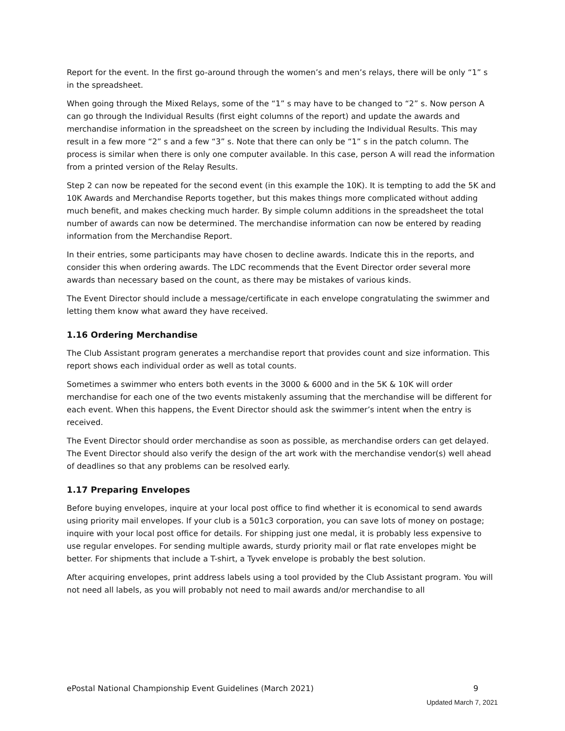Report for the event. In the first go-around through the women’s and men’s relays, there will be only “1” s in the spreadsheet.
When going through the Mixed Relays, some of the “1” s may have to be changed to “2” s. Now person A can go through the Individual Results (first eight columns of the report) and update the awards and merchandise information in the spreadsheet on the screen by including the Individual Results. This may result in a few more “2” s and a few “3” s. Note that there can only be “1” s in the patch column. The process is similar when there is only one computer available. In this case, person A will read the information from a printed version of the Relay Results.
Step 2 can now be repeated for the second event (in this example the 10K). It is tempting to add the 5K and 10K Awards and Merchandise Reports together, but this makes things more complicated without adding much benefit, and makes checking much harder. By simple column additions in the spreadsheet the total number of awards can now be determined. The merchandise information can now be entered by reading information from the Merchandise Report.
In their entries, some participants may have chosen to decline awards. Indicate this in the reports, and consider this when ordering awards. The LDC recommends that the Event Director order several more awards than necessary based on the count, as there may be mistakes of various kinds.
The Event Director should include a message/certificate in each envelope congratulating the swimmer and letting them know what award they have received.
1.16 Ordering Merchandise
The Club Assistant program generates a merchandise report that provides count and size information. This report shows each individual order as well as total counts.
Sometimes a swimmer who enters both events in the 3000 & 6000 and in the 5K & 10K will order merchandise for each one of the two events mistakenly assuming that the merchandise will be different for each event. When this happens, the Event Director should ask the swimmer’s intent when the entry is received.
The Event Director should order merchandise as soon as possible, as merchandise orders can get delayed. The Event Director should also verify the design of the art work with the merchandise vendor(s) well ahead of deadlines so that any problems can be resolved early.
1.17 Preparing Envelopes
Before buying envelopes, inquire at your local post office to find whether it is economical to send awards using priority mail envelopes. If your club is a 501c3 corporation, you can save lots of money on postage; inquire with your local post office for details. For shipping just one medal, it is probably less expensive to use regular envelopes. For sending multiple awards, sturdy priority mail or flat rate envelopes might be better. For shipments that include a T-shirt, a Tyvek envelope is probably the best solution.
After acquiring envelopes, print address labels using a tool provided by the Club Assistant program. You will not need all labels, as you will probably not need to mail awards and/or merchandise to all
ePostal National Championship Event Guidelines (March 2021) 9
Updated March 7, 2021